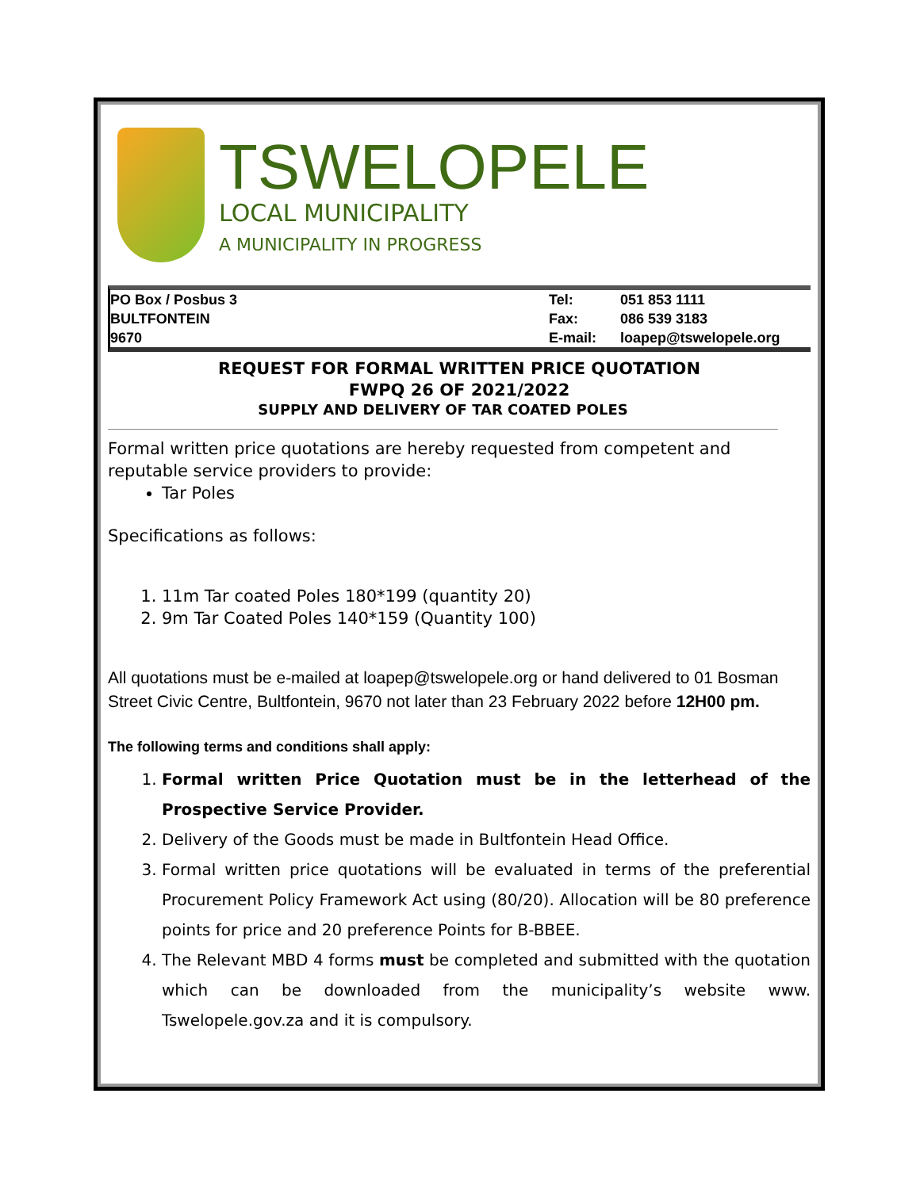TSWELOPELE
LOCAL MUNICIPALITY
A MUNICIPALITY IN PROGRESS
| PO Box / Posbus 3 | Tel: | 051 853 1111 |
| BULTFONTEIN | Fax: | 086 539 3183 |
| 9670 | E-mail: | loapep@tswelopele.org |
REQUEST FOR FORMAL WRITTEN PRICE QUOTATION
FWPQ 26 OF 2021/2022
SUPPLY AND DELIVERY OF TAR COATED POLES
Formal written price quotations are hereby requested from competent and reputable service providers to provide:
Tar Poles
Specifications as follows:
1. 11m Tar coated Poles 180*199 (quantity 20)
2. 9m Tar Coated Poles 140*159 (Quantity 100)
All quotations must be e-mailed at loapep@tswelopele.org or hand delivered to 01 Bosman Street Civic Centre, Bultfontein, 9670 not later than 23 February 2022 before 12H00 pm.
The following terms and conditions shall apply:
1. Formal written Price Quotation must be in the letterhead of the Prospective Service Provider.
2. Delivery of the Goods must be made in Bultfontein Head Office.
3. Formal written price quotations will be evaluated in terms of the preferential Procurement Policy Framework Act using (80/20). Allocation will be 80 preference points for price and 20 preference Points for B-BBEE.
4. The Relevant MBD 4 forms must be completed and submitted with the quotation which can be downloaded from the municipality’s website www. Tswelopele.gov.za and it is compulsory.